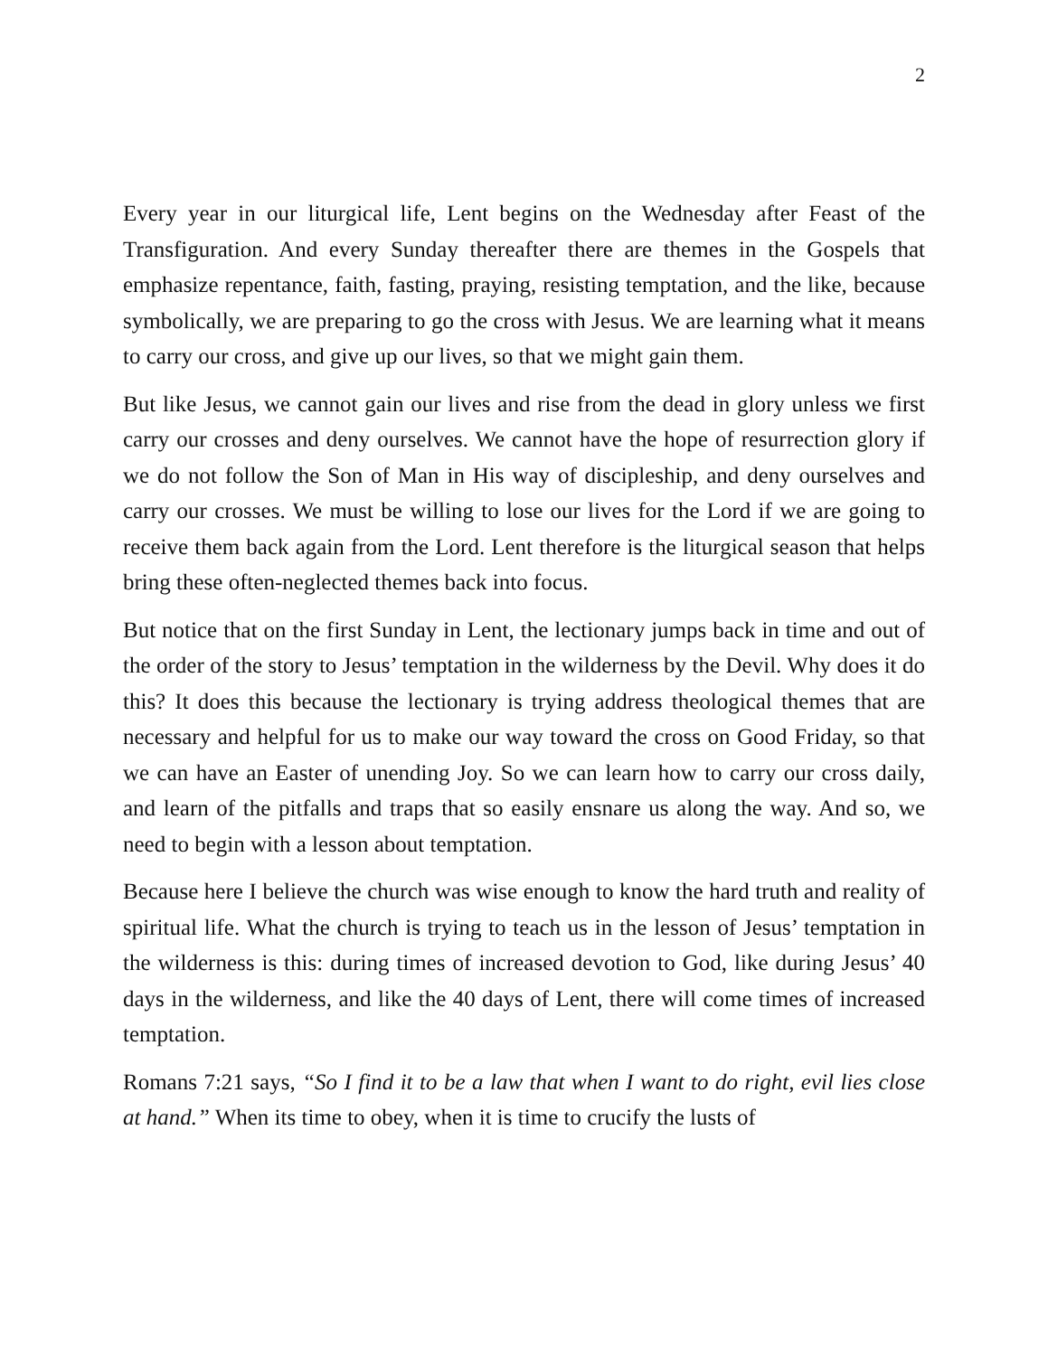2
Every year in our liturgical life, Lent begins on the Wednesday after Feast of the Transfiguration. And every Sunday thereafter there are themes in the Gospels that emphasize repentance, faith, fasting, praying, resisting temptation, and the like, because symbolically, we are preparing to go the cross with Jesus. We are learning what it means to carry our cross, and give up our lives, so that we might gain them.
But like Jesus, we cannot gain our lives and rise from the dead in glory unless we first carry our crosses and deny ourselves. We cannot have the hope of resurrection glory if we do not follow the Son of Man in His way of discipleship, and deny ourselves and carry our crosses. We must be willing to lose our lives for the Lord if we are going to receive them back again from the Lord. Lent therefore is the liturgical season that helps bring these often-neglected themes back into focus.
But notice that on the first Sunday in Lent, the lectionary jumps back in time and out of the order of the story to Jesus’ temptation in the wilderness by the Devil. Why does it do this? It does this because the lectionary is trying address theological themes that are necessary and helpful for us to make our way toward the cross on Good Friday, so that we can have an Easter of unending Joy. So we can learn how to carry our cross daily, and learn of the pitfalls and traps that so easily ensnare us along the way. And so, we need to begin with a lesson about temptation.
Because here I believe the church was wise enough to know the hard truth and reality of spiritual life. What the church is trying to teach us in the lesson of Jesus’ temptation in the wilderness is this: during times of increased devotion to God, like during Jesus’ 40 days in the wilderness, and like the 40 days of Lent, there will come times of increased temptation.
Romans 7:21 says, “So I find it to be a law that when I want to do right, evil lies close at hand.” When its time to obey, when it is time to crucify the lusts of